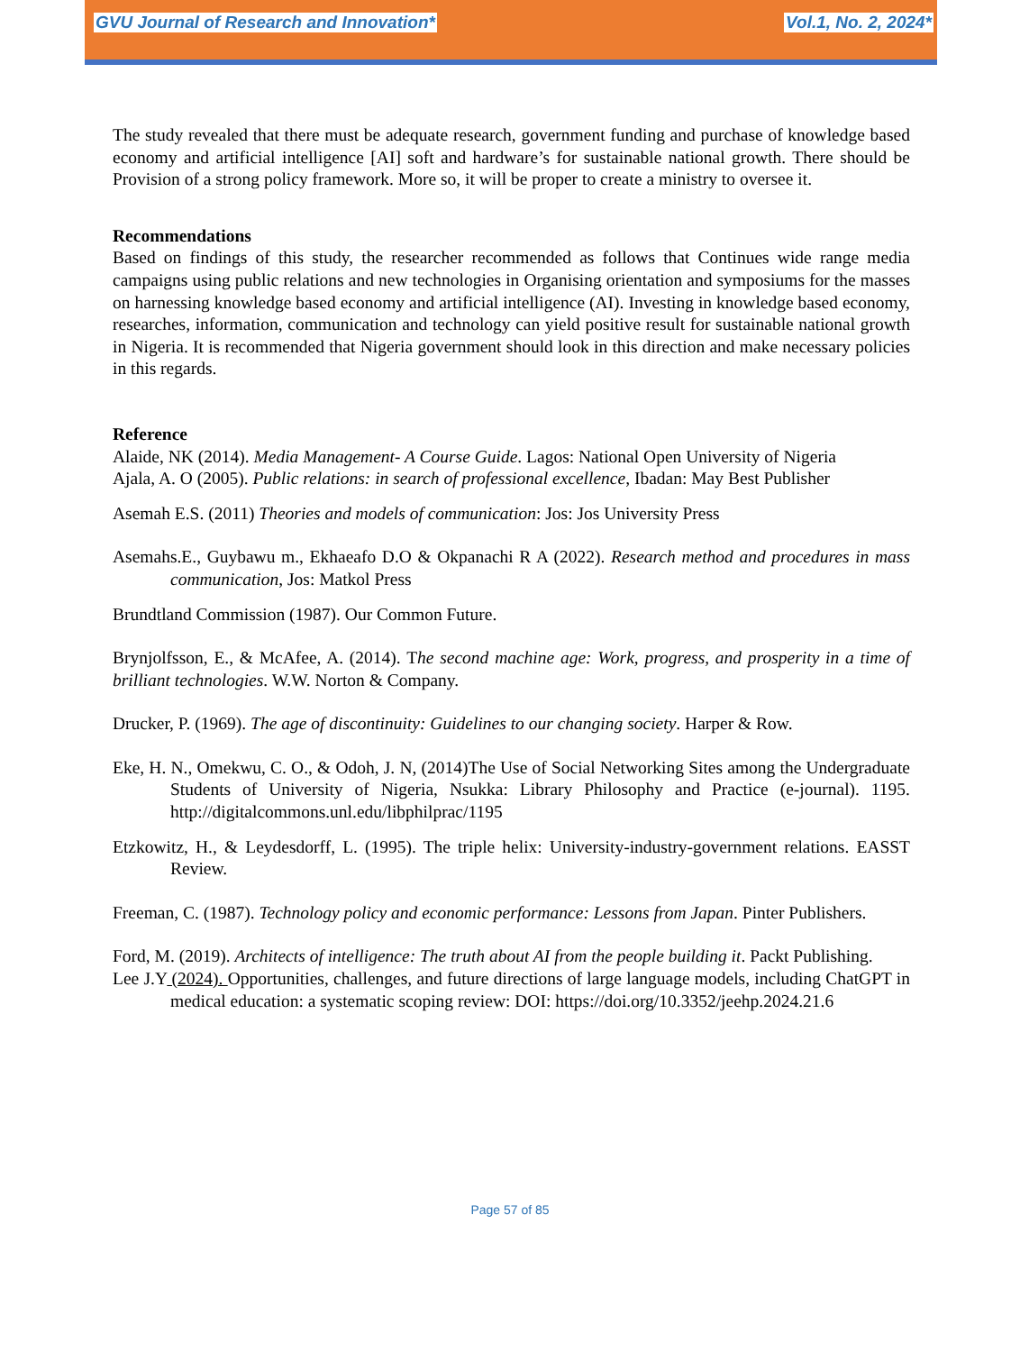GVU Journal of Research and Innovation*
Vol.1, No. 2, 2024*
The study revealed that there must be adequate research, government funding and purchase of knowledge based economy and artificial intelligence [AI] soft and hardware’s for sustainable national growth. There should be Provision of a strong policy framework. More so, it will be proper to create a ministry to oversee it.
Recommendations
Based on findings of this study, the researcher recommended as follows that Continues wide range media campaigns using public relations and new technologies in Organising orientation and symposiums for the masses on harnessing knowledge based economy and artificial intelligence (AI). Investing in knowledge based economy, researches, information, communication and technology can yield positive result for sustainable national growth in Nigeria. It is recommended that Nigeria government should look in this direction and make necessary policies in this regards.
Reference
Alaide, NK (2014). Media Management- A Course Guide. Lagos: National Open University of Nigeria
Ajala, A. O (2005). Public relations: in search of professional excellence, Ibadan: May Best Publisher
Asemah E.S. (2011) Theories and models of communication: Jos: Jos University Press
Asemahs.E., Guybawu m., Ekhaeafo D.O & Okpanachi R A (2022). Research method and procedures in mass communication, Jos: Matkol Press
Brundtland Commission (1987). Our Common Future.
Brynjolfsson, E., & McAfee, A. (2014). The second machine age: Work, progress, and prosperity in a time of brilliant technologies. W.W. Norton & Company.
Drucker, P. (1969). The age of discontinuity: Guidelines to our changing society. Harper & Row.
Eke, H. N., Omekwu, C. O., & Odoh, J. N, (2014)The Use of Social Networking Sites among the Undergraduate Students of University of Nigeria, Nsukka: Library Philosophy and Practice (e-journal). 1195. http://digitalcommons.unl.edu/libphilprac/1195
Etzkowitz, H., & Leydesdorff, L. (1995). The triple helix: University-industry-government relations. EASST Review.
Freeman, C. (1987). Technology policy and economic performance: Lessons from Japan. Pinter Publishers.
Ford, M. (2019). Architects of intelligence: The truth about AI from the people building it. Packt Publishing.
Lee J.Y (2024). Opportunities, challenges, and future directions of large language models, including ChatGPT in medical education: a systematic scoping review: DOI: https://doi.org/10.3352/jeehp.2024.21.6
Page 57 of 85